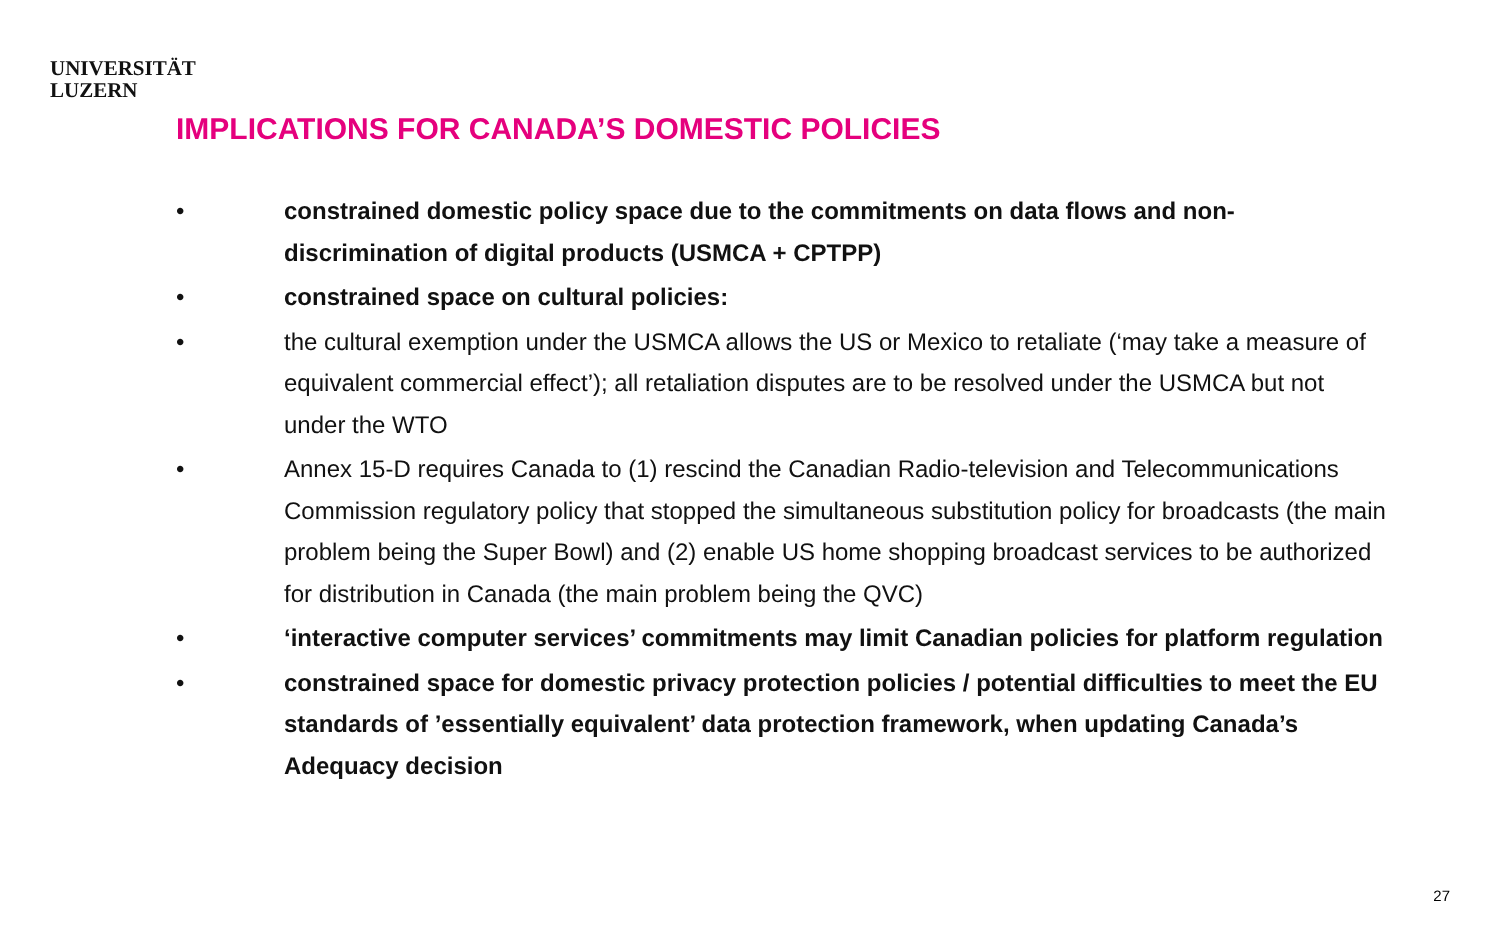UNIVERSITÄT
LUZERN
IMPLICATIONS FOR CANADA’S DOMESTIC POLICIES
• constrained domestic policy space due to the commitments on data flows and non-discrimination of digital products (USMCA + CPTPP)
• constrained space on cultural policies:
• the cultural exemption under the USMCA allows the US or Mexico to retaliate (‘may take a measure of equivalent commercial effect’); all retaliation disputes are to be resolved under the USMCA but not under the WTO
• Annex 15-D requires Canada to (1) rescind the Canadian Radio-television and Telecommunications Commission regulatory policy that stopped the simultaneous substitution policy for broadcasts (the main problem being the Super Bowl) and (2) enable US home shopping broadcast services to be authorized for distribution in Canada (the main problem being the QVC)
• ‘interactive computer services’ commitments may limit Canadian policies for platform regulation
• constrained space for domestic privacy protection policies / potential difficulties to meet the EU standards of ’essentially equivalent’ data protection framework, when updating Canada’s Adequacy decision
27